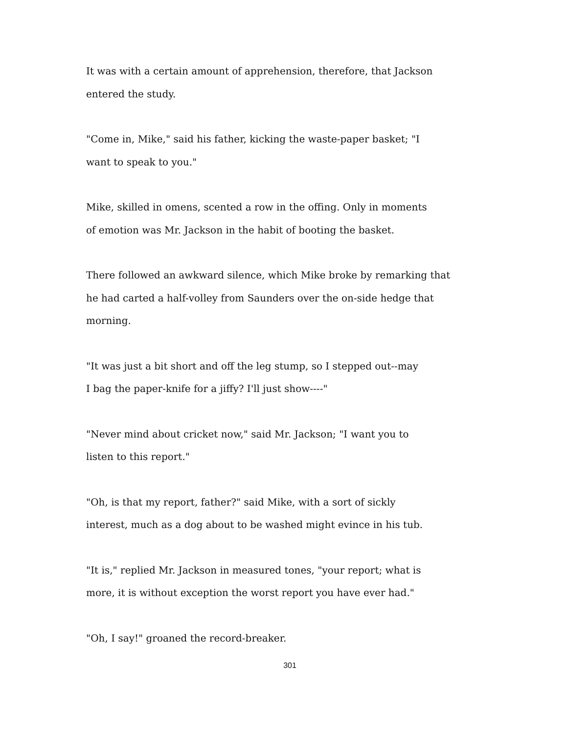It was with a certain amount of apprehension, therefore, that Jackson
entered the study.
"Come in, Mike," said his father, kicking the waste-paper basket; "I
want to speak to you."
Mike, skilled in omens, scented a row in the offing. Only in moments
of emotion was Mr. Jackson in the habit of booting the basket.
There followed an awkward silence, which Mike broke by remarking that
he had carted a half-volley from Saunders over the on-side hedge that
morning.
"It was just a bit short and off the leg stump, so I stepped out--may
I bag the paper-knife for a jiffy? I'll just show----"
"Never mind about cricket now," said Mr. Jackson; "I want you to
listen to this report."
"Oh, is that my report, father?" said Mike, with a sort of sickly
interest, much as a dog about to be washed might evince in his tub.
"It is," replied Mr. Jackson in measured tones, "your report; what is
more, it is without exception the worst report you have ever had."
"Oh, I say!" groaned the record-breaker.
301